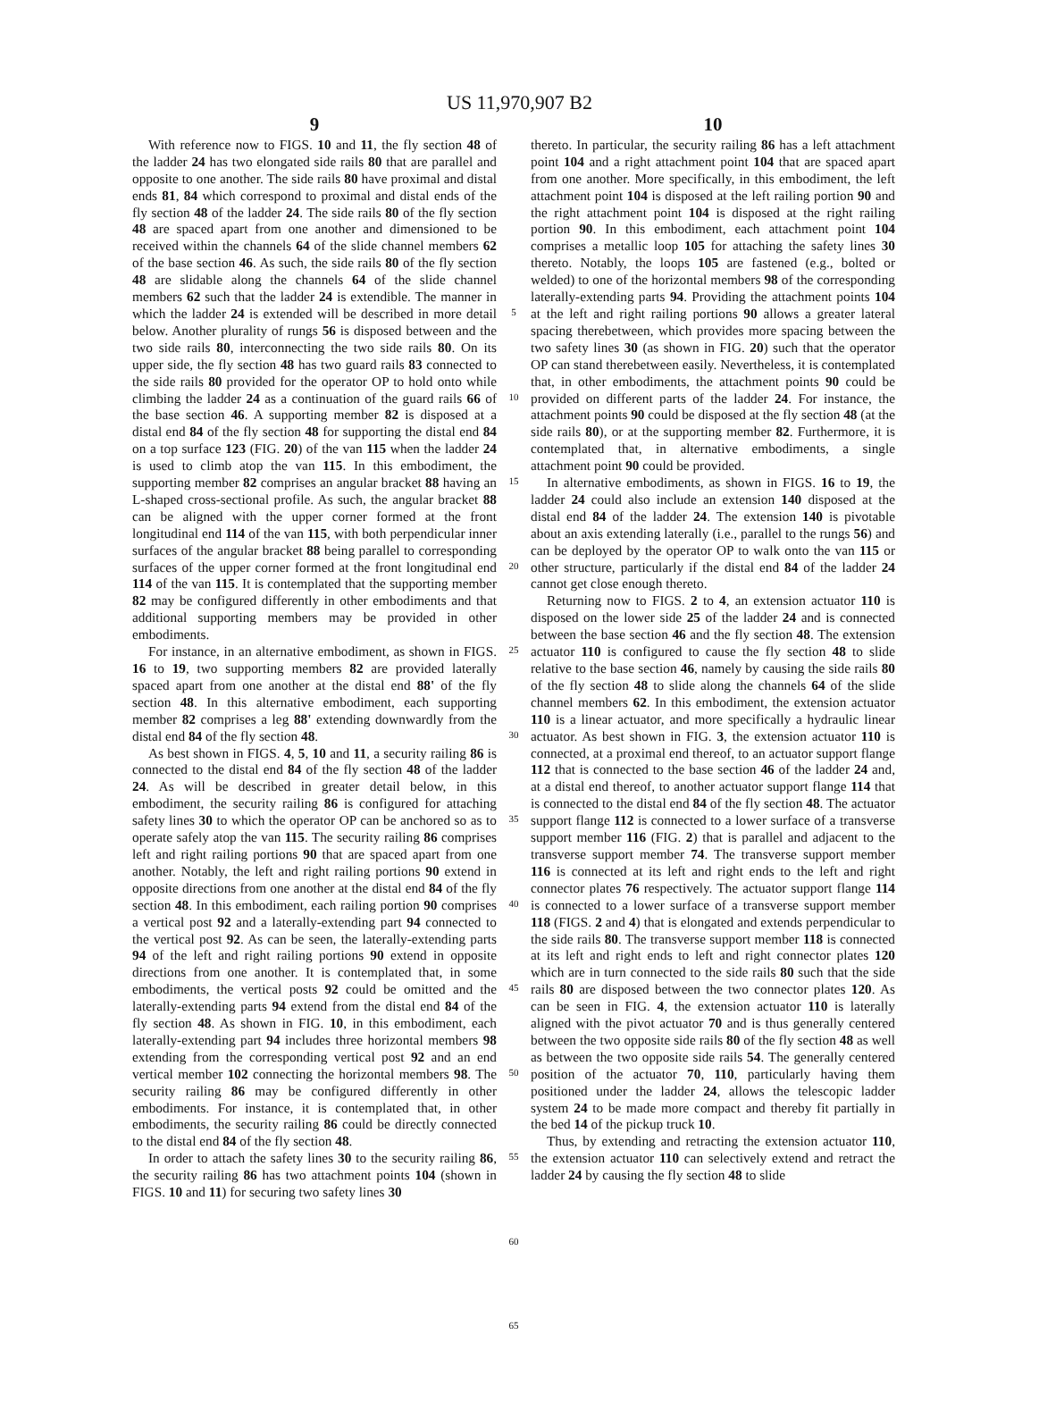US 11,970,907 B2
9
With reference now to FIGS. 10 and 11, the fly section 48 of the ladder 24 has two elongated side rails 80 that are parallel and opposite to one another. The side rails 80 have proximal and distal ends 81, 84 which correspond to proximal and distal ends of the fly section 48 of the ladder 24. The side rails 80 of the fly section 48 are spaced apart from one another and dimensioned to be received within the channels 64 of the slide channel members 62 of the base section 46. As such, the side rails 80 of the fly section 48 are slidable along the channels 64 of the slide channel members 62 such that the ladder 24 is extendible. The manner in which the ladder 24 is extended will be described in more detail below. Another plurality of rungs 56 is disposed between and the two side rails 80, interconnecting the two side rails 80. On its upper side, the fly section 48 has two guard rails 83 connected to the side rails 80 provided for the operator OP to hold onto while climbing the ladder 24 as a continuation of the guard rails 66 of the base section 46. A supporting member 82 is disposed at a distal end 84 of the fly section 48 for supporting the distal end 84 on a top surface 123 (FIG. 20) of the van 115 when the ladder 24 is used to climb atop the van 115. In this embodiment, the supporting member 82 comprises an angular bracket 88 having an L-shaped cross-sectional profile. As such, the angular bracket 88 can be aligned with the upper corner formed at the front longitudinal end 114 of the van 115, with both perpendicular inner surfaces of the angular bracket 88 being parallel to corresponding surfaces of the upper corner formed at the front longitudinal end 114 of the van 115. It is contemplated that the supporting member 82 may be configured differently in other embodiments and that additional supporting members may be provided in other embodiments.
For instance, in an alternative embodiment, as shown in FIGS. 16 to 19, two supporting members 82 are provided laterally spaced apart from one another at the distal end 88' of the fly section 48. In this alternative embodiment, each supporting member 82 comprises a leg 88' extending downwardly from the distal end 84 of the fly section 48.
As best shown in FIGS. 4, 5, 10 and 11, a security railing 86 is connected to the distal end 84 of the fly section 48 of the ladder 24. As will be described in greater detail below, in this embodiment, the security railing 86 is configured for attaching safety lines 30 to which the operator OP can be anchored so as to operate safely atop the van 115. The security railing 86 comprises left and right railing portions 90 that are spaced apart from one another. Notably, the left and right railing portions 90 extend in opposite directions from one another at the distal end 84 of the fly section 48. In this embodiment, each railing portion 90 comprises a vertical post 92 and a laterally-extending part 94 connected to the vertical post 92. As can be seen, the laterally-extending parts 94 of the left and right railing portions 90 extend in opposite directions from one another. It is contemplated that, in some embodiments, the vertical posts 92 could be omitted and the laterally-extending parts 94 extend from the distal end 84 of the fly section 48. As shown in FIG. 10, in this embodiment, each laterally-extending part 94 includes three horizontal members 98 extending from the corresponding vertical post 92 and an end vertical member 102 connecting the horizontal members 98. The security railing 86 may be configured differently in other embodiments. For instance, it is contemplated that, in other embodiments, the security railing 86 could be directly connected to the distal end 84 of the fly section 48.
In order to attach the safety lines 30 to the security railing 86, the security railing 86 has two attachment points 104 (shown in FIGS. 10 and 11) for securing two safety lines 30
5
10
15
20
25
30
35
40
45
50
55
60
65
10
thereto. In particular, the security railing 86 has a left attachment point 104 and a right attachment point 104 that are spaced apart from one another. More specifically, in this embodiment, the left attachment point 104 is disposed at the left railing portion 90 and the right attachment point 104 is disposed at the right railing portion 90. In this embodiment, each attachment point 104 comprises a metallic loop 105 for attaching the safety lines 30 thereto. Notably, the loops 105 are fastened (e.g., bolted or welded) to one of the horizontal members 98 of the corresponding laterally-extending parts 94. Providing the attachment points 104 at the left and right railing portions 90 allows a greater lateral spacing therebetween, which provides more spacing between the two safety lines 30 (as shown in FIG. 20) such that the operator OP can stand therebetween easily. Nevertheless, it is contemplated that, in other embodiments, the attachment points 90 could be provided on different parts of the ladder 24. For instance, the attachment points 90 could be disposed at the fly section 48 (at the side rails 80), or at the supporting member 82. Furthermore, it is contemplated that, in alternative embodiments, a single attachment point 90 could be provided.
In alternative embodiments, as shown in FIGS. 16 to 19, the ladder 24 could also include an extension 140 disposed at the distal end 84 of the ladder 24. The extension 140 is pivotable about an axis extending laterally (i.e., parallel to the rungs 56) and can be deployed by the operator OP to walk onto the van 115 or other structure, particularly if the distal end 84 of the ladder 24 cannot get close enough thereto.
Returning now to FIGS. 2 to 4, an extension actuator 110 is disposed on the lower side 25 of the ladder 24 and is connected between the base section 46 and the fly section 48. The extension actuator 110 is configured to cause the fly section 48 to slide relative to the base section 46, namely by causing the side rails 80 of the fly section 48 to slide along the channels 64 of the slide channel members 62. In this embodiment, the extension actuator 110 is a linear actuator, and more specifically a hydraulic linear actuator. As best shown in FIG. 3, the extension actuator 110 is connected, at a proximal end thereof, to an actuator support flange 112 that is connected to the base section 46 of the ladder 24 and, at a distal end thereof, to another actuator support flange 114 that is connected to the distal end 84 of the fly section 48. The actuator support flange 112 is connected to a lower surface of a transverse support member 116 (FIG. 2) that is parallel and adjacent to the transverse support member 74. The transverse support member 116 is connected at its left and right ends to the left and right connector plates 76 respectively. The actuator support flange 114 is connected to a lower surface of a transverse support member 118 (FIGS. 2 and 4) that is elongated and extends perpendicular to the side rails 80. The transverse support member 118 is connected at its left and right ends to left and right connector plates 120 which are in turn connected to the side rails 80 such that the side rails 80 are disposed between the two connector plates 120. As can be seen in FIG. 4, the extension actuator 110 is laterally aligned with the pivot actuator 70 and is thus generally centered between the two opposite side rails 80 of the fly section 48 as well as between the two opposite side rails 54. The generally centered position of the actuator 70, 110, particularly having them positioned under the ladder 24, allows the telescopic ladder system 24 to be made more compact and thereby fit partially in the bed 14 of the pickup truck 10.
Thus, by extending and retracting the extension actuator 110, the extension actuator 110 can selectively extend and retract the ladder 24 by causing the fly section 48 to slide